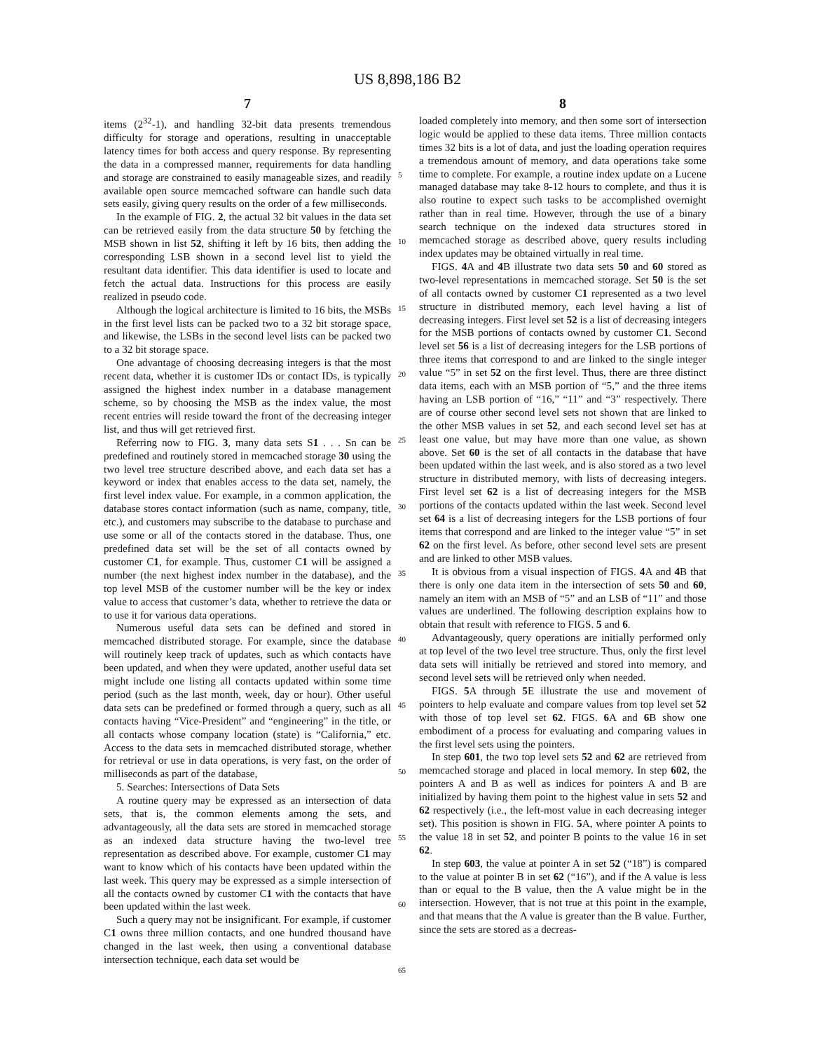US 8,898,186 B2
7
items (2<sup>32</sup>-1), and handling 32-bit data presents tremendous difficulty for storage and operations, resulting in unacceptable latency times for both access and query response. By representing the data in a compressed manner, requirements for data handling and storage are constrained to easily manageable sizes, and readily available open source memcached software can handle such data sets easily, giving query results on the order of a few milliseconds.
In the example of FIG. 2, the actual 32 bit values in the data set can be retrieved easily from the data structure 50 by fetching the MSB shown in list 52, shifting it left by 16 bits, then adding the corresponding LSB shown in a second level list to yield the resultant data identifier. This data identifier is used to locate and fetch the actual data. Instructions for this process are easily realized in pseudo code.
Although the logical architecture is limited to 16 bits, the MSBs in the first level lists can be packed two to a 32 bit storage space, and likewise, the LSBs in the second level lists can be packed two to a 32 bit storage space.
One advantage of choosing decreasing integers is that the most recent data, whether it is customer IDs or contact IDs, is typically assigned the highest index number in a database management scheme, so by choosing the MSB as the index value, the most recent entries will reside toward the front of the decreasing integer list, and thus will get retrieved first.
Referring now to FIG. 3, many data sets S1 . . . Sn can be predefined and routinely stored in memcached storage 30 using the two level tree structure described above, and each data set has a keyword or index that enables access to the data set, namely, the first level index value. For example, in a common application, the database stores contact information (such as name, company, title, etc.), and customers may subscribe to the database to purchase and use some or all of the contacts stored in the database. Thus, one predefined data set will be the set of all contacts owned by customer C1, for example. Thus, customer C1 will be assigned a number (the next highest index number in the database), and the top level MSB of the customer number will be the key or index value to access that customer’s data, whether to retrieve the data or to use it for various data operations.
Numerous useful data sets can be defined and stored in memcached distributed storage. For example, since the database will routinely keep track of updates, such as which contacts have been updated, and when they were updated, another useful data set might include one listing all contacts updated within some time period (such as the last month, week, day or hour). Other useful data sets can be predefined or formed through a query, such as all contacts having “Vice-President” and “engineering” in the title, or all contacts whose company location (state) is “California,” etc. Access to the data sets in memcached distributed storage, whether for retrieval or use in data operations, is very fast, on the order of milliseconds as part of the database,
5. Searches: Intersections of Data Sets
A routine query may be expressed as an intersection of data sets, that is, the common elements among the sets, and advantageously, all the data sets are stored in memcached storage as an indexed data structure having the two-level tree representation as described above. For example, customer C1 may want to know which of his contacts have been updated within the last week. This query may be expressed as a simple intersection of all the contacts owned by customer C1 with the contacts that have been updated within the last week.
Such a query may not be insignificant. For example, if customer C1 owns three million contacts, and one hundred thousand have changed in the last week, then using a conventional database intersection technique, each data set would be
8
loaded completely into memory, and then some sort of intersection logic would be applied to these data items. Three million contacts times 32 bits is a lot of data, and just the loading operation requires a tremendous amount of memory, and data operations take some time to complete. For example, a routine index update on a Lucene managed database may take 8-12 hours to complete, and thus it is also routine to expect such tasks to be accomplished overnight rather than in real time. However, through the use of a binary search technique on the indexed data structures stored in memcached storage as described above, query results including index updates may be obtained virtually in real time.
FIGS. 4 A and 4 B illustrate two data sets 50 and 60 stored as two-level representations in memcached storage. Set 50 is the set of all contacts owned by customer C1 represented as a two level structure in distributed memory, each level having a list of decreasing integers. First level set 52 is a list of decreasing integers for the MSB portions of contacts owned by customer C1. Second level set 56 is a list of decreasing integers for the LSB portions of three items that correspond to and are linked to the single integer value “5” in set 52 on the first level. Thus, there are three distinct data items, each with an MSB portion of “5,” and the three items having an LSB portion of “16,” “11” and “3” respectively. There are of course other second level sets not shown that are linked to the other MSB values in set 52, and each second level set has at least one value, but may have more than one value, as shown above. Set 60 is the set of all contacts in the database that have been updated within the last week, and is also stored as a two level structure in distributed memory, with lists of decreasing integers. First level set 62 is a list of decreasing integers for the MSB portions of the contacts updated within the last week. Second level set 64 is a list of decreasing integers for the LSB portions of four items that correspond and are linked to the integer value “5” in set 62 on the first level. As before, other second level sets are present and are linked to other MSB values.
It is obvious from a visual inspection of FIGS. 4 A and 4 B that there is only one data item in the intersection of sets 50 and 60, namely an item with an MSB of “5” and an LSB of “11” and those values are underlined. The following description explains how to obtain that result with reference to FIGS. 5 and 6.
Advantageously, query operations are initially performed only at top level of the two level tree structure. Thus, only the first level data sets will initially be retrieved and stored into memory, and second level sets will be retrieved only when needed.
FIGS. 5 A through 5 E illustrate the use and movement of pointers to help evaluate and compare values from top level set 52 with those of top level set 62. FIGS. 6 A and 6 B show one embodiment of a process for evaluating and comparing values in the first level sets using the pointers.
In step 601, the two top level sets 52 and 62 are retrieved from memcached storage and placed in local memory. In step 602, the pointers A and B as well as indices for pointers A and B are initialized by having them point to the highest value in sets 52 and 62 respectively (i.e., the left-most value in each decreasing integer set). This position is shown in FIG. 5 A, where pointer A points to the value 18 in set 52, and pointer B points to the value 16 in set 62.
In step 603, the value at pointer A in set 52 (“18”) is compared to the value at pointer B in set 62 (“16”), and if the A value is less than or equal to the B value, then the A value might be in the intersection. However, that is not true at this point in the example, and that means that the A value is greater than the B value. Further, since the sets are stored as a decreas-
5
10
15
20
25
30
35
40
45
50
55
60
65